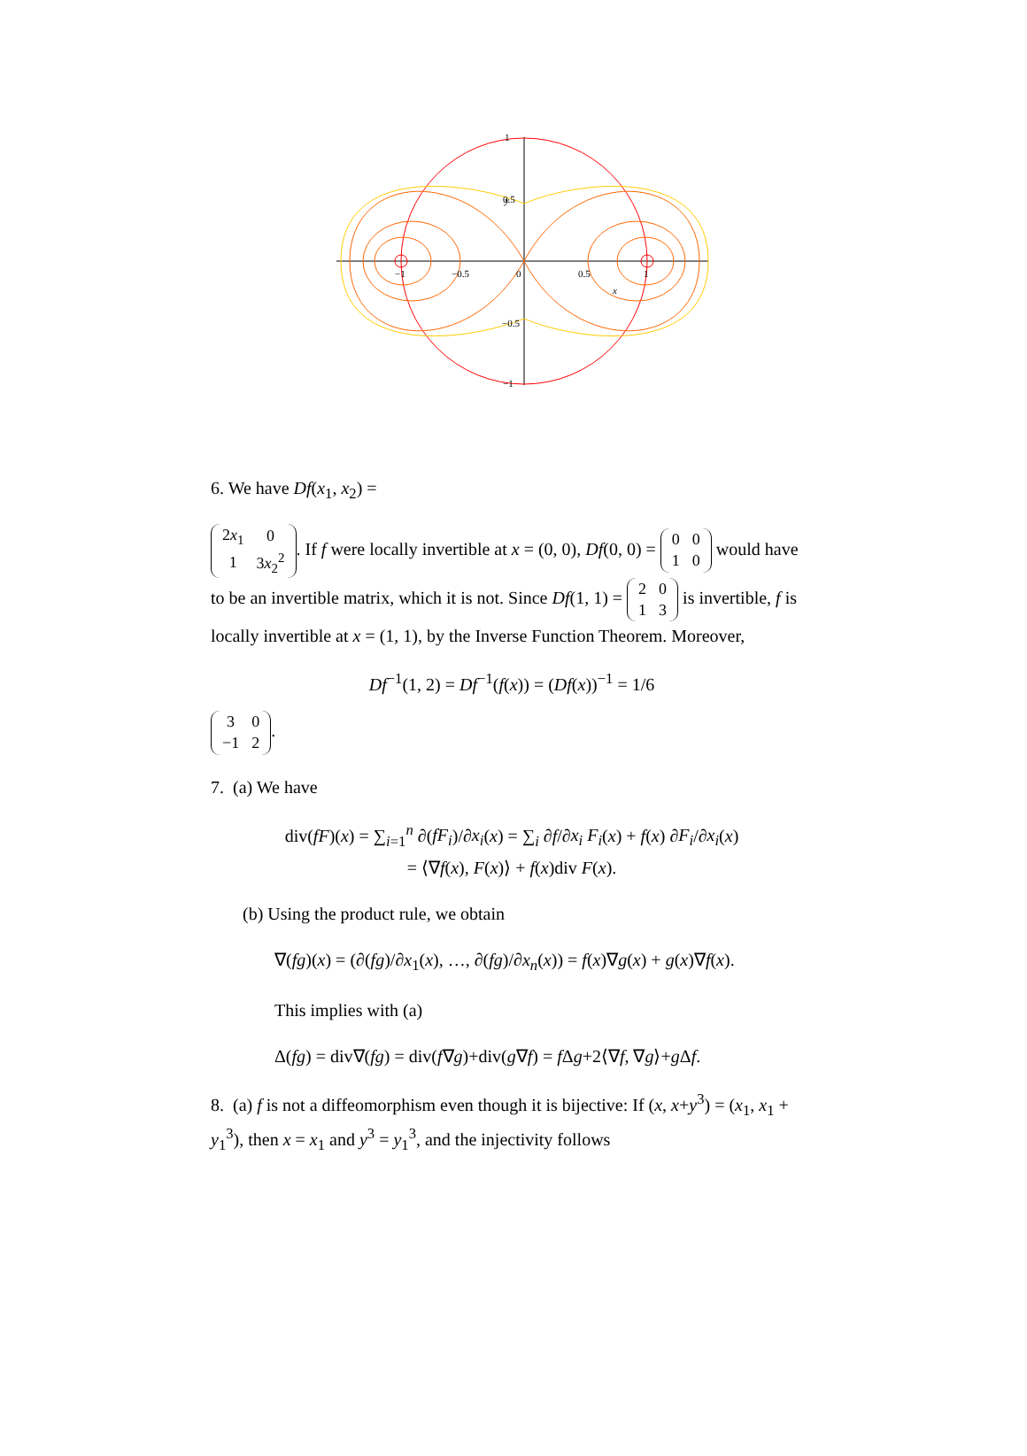y
0.5
x
−1
−0.5
0
0.5
1
−0.5
1
−1
6. We have Df(x<sub>1</sub>, x<sub>2</sub>) =
| 2 x<sub>1</sub> | 0 |
| 1 | 3 x<sub>2</sub><sup>2</sup> |
. If f were locally invertible at x = (0, 0), Df(0, 0) =
| 0 | 0 |
| 1 | 0 |
would have to be an invertible matrix, which it is not. Since Df(1, 1) =
| 2 | 0 |
| 1 | 3 |
is invertible, f is locally invertible at x = (1, 1), by the Inverse Function Theorem. Moreover,
Df<sup>−1</sup>(1, 2) = Df<sup>−1</sup>(f(x)) = (Df(x))<sup>−1</sup> = 1/6
| 3 | 0 |
| −1 | 2 |
.
7. (a) We have
div(fF)(x) = ∑<sub>i=1</sub><sup>n</sup> ∂(fF<sub>i</sub>)/∂x<sub>i</sub>(x) = ∑<sub>i</sub> ∂f/∂x<sub>i</sub> F<sub>i</sub>(x) + f(x) ∂F<sub>i</sub>/∂x<sub>i</sub>(x)
= ⟨∇f(x), F(x)⟩ + f(x)div F(x).
(b) Using the product rule, we obtain
∇(fg)(x) = (∂(fg)/∂x<sub>1</sub>(x), …, ∂(fg)/∂x<sub>n</sub>(x)) = f(x)∇g(x) + g(x)∇f(x).
This implies with (a)
Δ(fg) = div∇(fg) = div(f∇g)+div(g∇f) = f Δg+2⟨∇f, ∇g⟩+g Δf.
8. (a) f is not a diffeomorphism even though it is bijective: If (x, x+y<sup>3</sup>) = (x<sub>1</sub>, x<sub>1</sub> + y<sub>1</sub><sup>3</sup>), then x = x<sub>1</sub> and y<sup>3</sup> = y<sub>1</sub><sup>3</sup>, and the injectivity follows